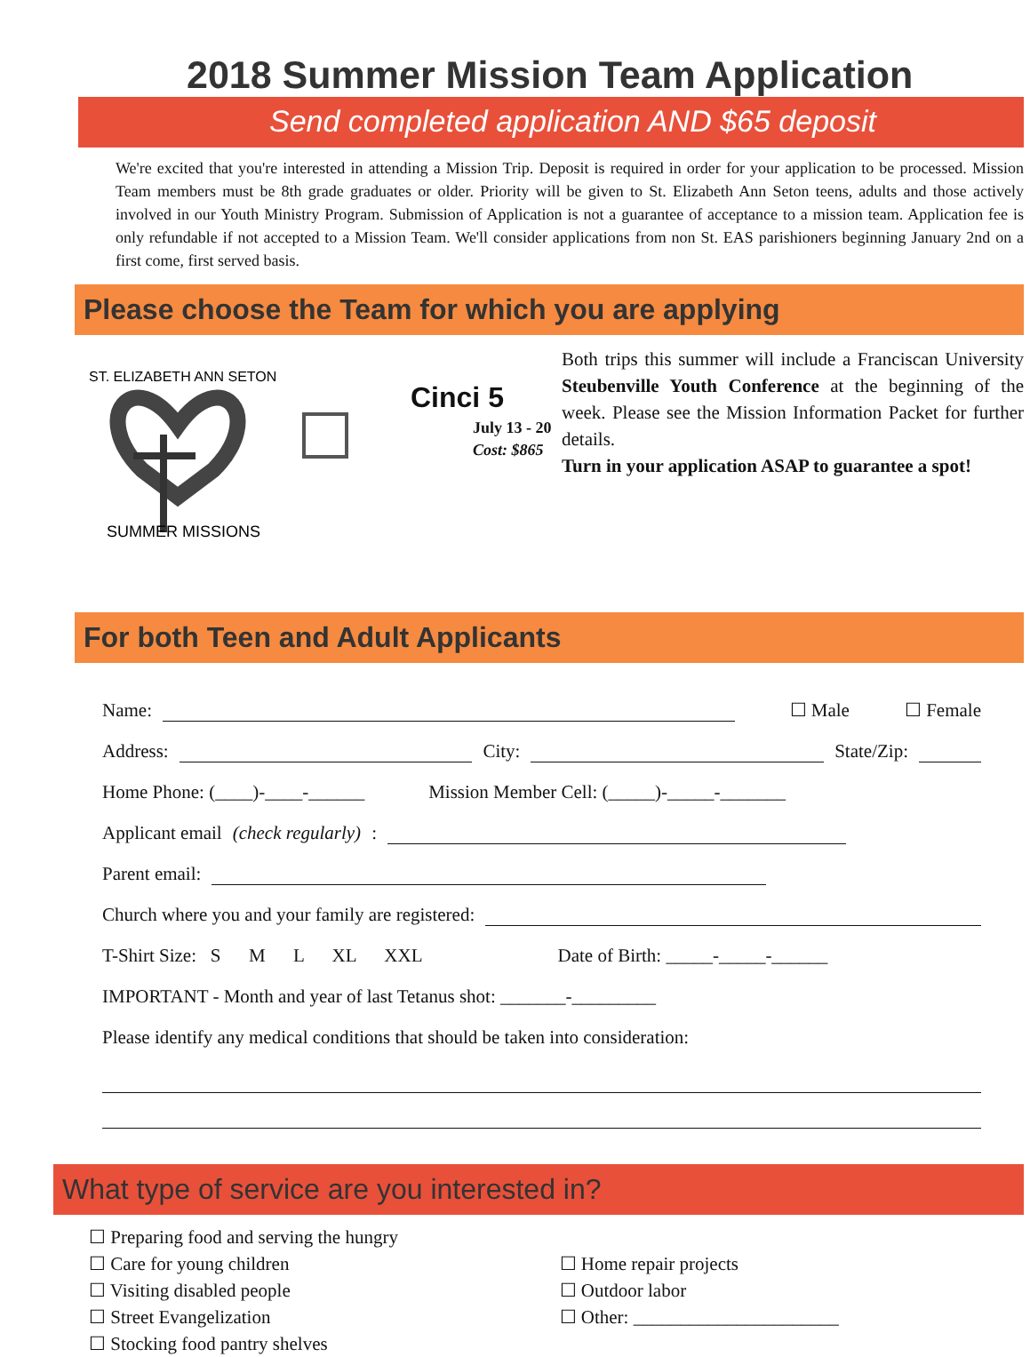2018 Summer Mission Team Application
Send completed application AND $65 deposit
We're excited that you're interested in attending a Mission Trip. Deposit is required in order for your application to be processed. Mission Team members must be 8th grade graduates or older. Priority will be given to St. Elizabeth Ann Seton teens, adults and those actively involved in our Youth Ministry Program. Submission of Application is not a guarantee of acceptance to a mission team. Application fee is only refundable if not accepted to a Mission Team. We'll consider applications from non St. EAS parishioners beginning January 2nd on a first come, first served basis.
Please choose the Team for which you are applying
ST. ELIZABETH ANN SETON
SUMMER MISSIONS
Cinci 5
July 13 - 20
Cost: $865
Both trips this summer will include a Franciscan University Steubenville Youth Conference at the beginning of the week. Please see the Mission Information Packet for further details.
Turn in your application ASAP to guarantee a spot!
For both Teen and Adult Applicants
Name: ☐ Male ☐ Female
Address: City: State/Zip:
Home Phone: (____)-____-______ Mission Member Cell: (_____)-_____-_______
Applicant email (check regularly):
Parent email:
Church where you and your family are registered:
T-Shirt Size: S M L XL XXL Date of Birth: _____-_____-______
IMPORTANT - Month and year of last Tetanus shot: _______-_________
Please identify any medical conditions that should be taken into consideration:
What type of service are you interested in?
☐ Preparing food and serving the hungry
☐ Care for young children
☐ Visiting disabled people
☐ Street Evangelization
☐ Stocking food pantry shelves
☐ Home repair projects
☐ Outdoor labor
☐ Other: ______________________